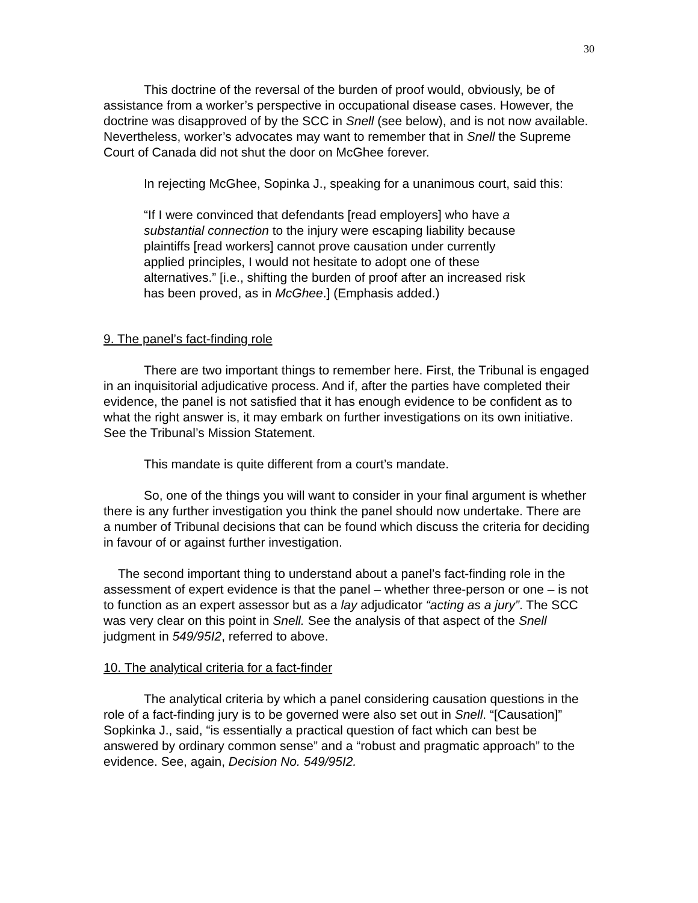30
This doctrine of the reversal of the burden of proof would, obviously, be of assistance from a worker’s perspective in occupational disease cases. However, the doctrine was disapproved of by the SCC in Snell (see below), and is not now available. Nevertheless, worker’s advocates may want to remember that in Snell the Supreme Court of Canada did not shut the door on McGhee forever.
In rejecting McGhee, Sopinka J., speaking for a unanimous court, said this:
“If I were convinced that defendants [read employers] who have a substantial connection to the injury were escaping liability because plaintiffs [read workers] cannot prove causation under currently applied principles, I would not hesitate to adopt one of these alternatives.” [i.e., shifting the burden of proof after an increased risk has been proved, as in McGhee.] (Emphasis added.)
9. The panel’s fact-finding role
There are two important things to remember here. First, the Tribunal is engaged in an inquisitorial adjudicative process. And if, after the parties have completed their evidence, the panel is not satisfied that it has enough evidence to be confident as to what the right answer is, it may embark on further investigations on its own initiative. See the Tribunal’s Mission Statement.
This mandate is quite different from a court’s mandate.
So, one of the things you will want to consider in your final argument is whether there is any further investigation you think the panel should now undertake. There are a number of Tribunal decisions that can be found which discuss the criteria for deciding in favour of or against further investigation.
The second important thing to understand about a panel’s fact-finding role in the assessment of expert evidence is that the panel – whether three-person or one – is not to function as an expert assessor but as a lay adjudicator “acting as a jury”. The SCC was very clear on this point in Snell. See the analysis of that aspect of the Snell judgment in 549/95I2, referred to above.
10. The analytical criteria for a fact-finder
The analytical criteria by which a panel considering causation questions in the role of a fact-finding jury is to be governed were also set out in Snell. “[Causation]” Sopkinka J., said, “is essentially a practical question of fact which can best be answered by ordinary common sense” and a “robust and pragmatic approach” to the evidence. See, again, Decision No. 549/95I2.